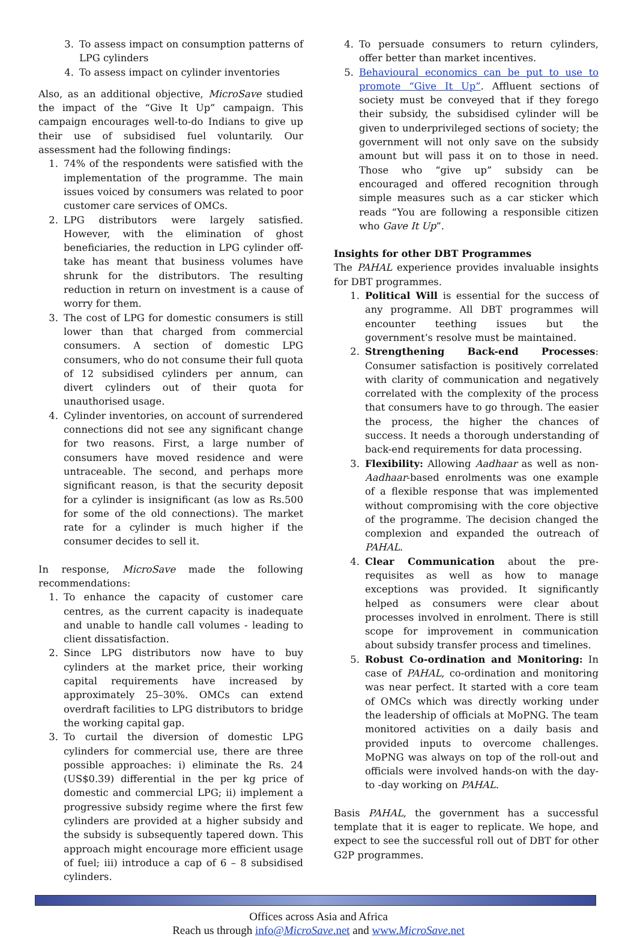3. To assess impact on consumption patterns of LPG cylinders
4. To assess impact on cylinder inventories
Also, as an additional objective, MicroSave studied the impact of the “Give It Up” campaign. This campaign encourages well-to-do Indians to give up their use of subsidised fuel voluntarily. Our assessment had the following findings:
1. 74% of the respondents were satisfied with the implementation of the programme. The main issues voiced by consumers was related to poor customer care services of OMCs.
2. LPG distributors were largely satisfied. However, with the elimination of ghost beneficiaries, the reduction in LPG cylinder off-take has meant that business volumes have shrunk for the distributors. The resulting reduction in return on investment is a cause of worry for them.
3. The cost of LPG for domestic consumers is still lower than that charged from commercial consumers. A section of domestic LPG consumers, who do not consume their full quota of 12 subsidised cylinders per annum, can divert cylinders out of their quota for unauthorised usage.
4. Cylinder inventories, on account of surrendered connections did not see any significant change for two reasons. First, a large number of consumers have moved residence and were untraceable. The second, and perhaps more significant reason, is that the security deposit for a cylinder is insignificant (as low as Rs.500 for some of the old connections). The market rate for a cylinder is much higher if the consumer decides to sell it.
In response, MicroSave made the following recommendations:
1. To enhance the capacity of customer care centres, as the current capacity is inadequate and unable to handle call volumes - leading to client dissatisfaction.
2. Since LPG distributors now have to buy cylinders at the market price, their working capital requirements have increased by approximately 25–30%. OMCs can extend overdraft facilities to LPG distributors to bridge the working capital gap.
3. To curtail the diversion of domestic LPG cylinders for commercial use, there are three possible approaches: i) eliminate the Rs. 24 (US$0.39) differential in the per kg price of domestic and commercial LPG; ii) implement a progressive subsidy regime where the first few cylinders are provided at a higher subsidy and the subsidy is subsequently tapered down. This approach might encourage more efficient usage of fuel; iii) introduce a cap of 6 – 8 subsidised cylinders.
4. To persuade consumers to return cylinders, offer better than market incentives.
5. Behavioural economics can be put to use to promote “Give It Up”. Affluent sections of society must be conveyed that if they forego their subsidy, the subsidised cylinder will be given to underprivileged sections of society; the government will not only save on the subsidy amount but will pass it on to those in need. Those who “give up” subsidy can be encouraged and offered recognition through simple measures such as a car sticker which reads “You are following a responsible citizen who Gave It Up”.
Insights for other DBT Programmes
The PAHAL experience provides invaluable insights for DBT programmes.
1. Political Will is essential for the success of any programme. All DBT programmes will encounter teething issues but the government’s resolve must be maintained.
2. Strengthening Back-end Processes: Consumer satisfaction is positively correlated with clarity of communication and negatively correlated with the complexity of the process that consumers have to go through. The easier the process, the higher the chances of success. It needs a thorough understanding of back-end requirements for data processing.
3. Flexibility: Allowing Aadhaar as well as non-Aadhaar-based enrolments was one example of a flexible response that was implemented without compromising with the core objective of the programme. The decision changed the complexion and expanded the outreach of PAHAL.
4. Clear Communication about the pre-requisites as well as how to manage exceptions was provided. It significantly helped as consumers were clear about processes involved in enrolment. There is still scope for improvement in communication about subsidy transfer process and timelines.
5. Robust Co-ordination and Monitoring: In case of PAHAL, co-ordination and monitoring was near perfect. It started with a core team of OMCs which was directly working under the leadership of officials at MoPNG. The team monitored activities on a daily basis and provided inputs to overcome challenges. MoPNG was always on top of the roll-out and officials were involved hands-on with the day-to -day working on PAHAL.
Basis PAHAL, the government has a successful template that it is eager to replicate. We hope, and expect to see the successful roll out of DBT for other G2P programmes.
Offices across Asia and Africa
Reach us through info@MicroSave.net and www.MicroSave.net